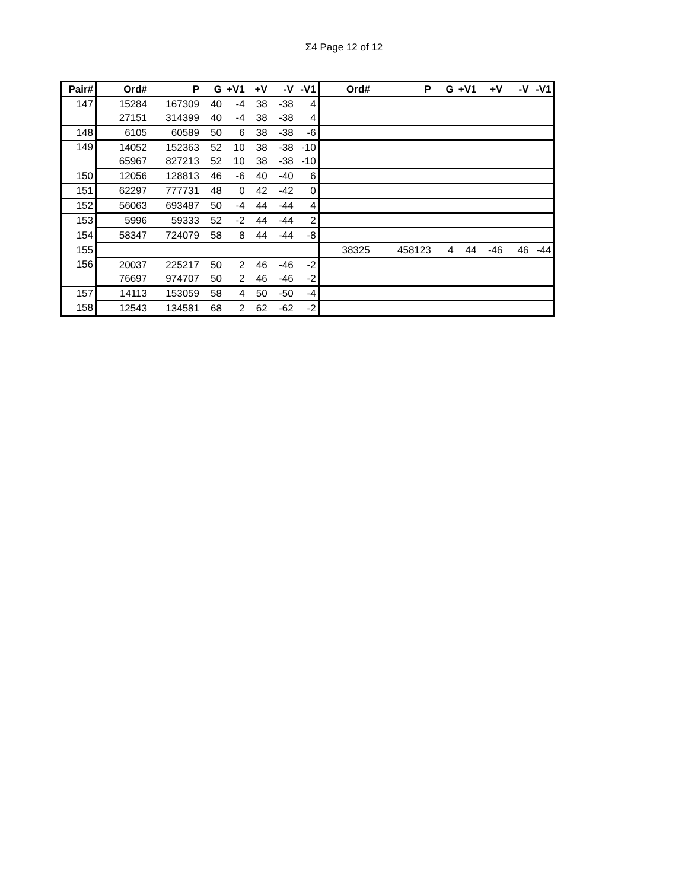Σ4 Page 12 of 12
| Pair# | Ord# | P | G | +V1 | +V | -V | -V1 | Ord# | P | G | +V1 | +V | -V | -V1 |
| --- | --- | --- | --- | --- | --- | --- | --- | --- | --- | --- | --- | --- | --- | --- |
| 147 | 15284 | 167309 | 40 | -4 | 38 | -38 | 4 | | | | | | | |
| | 27151 | 314399 | 40 | -4 | 38 | -38 | 4 | | | | | | | |
| 148 | 6105 | 60589 | 50 | 6 | 38 | -38 | -6 | | | | | | | |
| 149 | 14052 | 152363 | 52 | 10 | 38 | -38 | -10 | | | | | | | |
| | 65967 | 827213 | 52 | 10 | 38 | -38 | -10 | | | | | | | |
| 150 | 12056 | 128813 | 46 | -6 | 40 | -40 | 6 | | | | | | | |
| 151 | 62297 | 777731 | 48 | 0 | 42 | -42 | 0 | | | | | | | |
| 152 | 56063 | 693487 | 50 | -4 | 44 | -44 | 4 | | | | | | | |
| 153 | 5996 | 59333 | 52 | -2 | 44 | -44 | 2 | | | | | | | |
| 154 | 58347 | 724079 | 58 | 8 | 44 | -44 | -8 | | | | | | | |
| 155 | | | | | | | | 38325 | 458123 | 4 | 44 | -46 | 46 | -44 |
| 156 | 20037 | 225217 | 50 | 2 | 46 | -46 | -2 | | | | | | | |
| | 76697 | 974707 | 50 | 2 | 46 | -46 | -2 | | | | | | | |
| 157 | 14113 | 153059 | 58 | 4 | 50 | -50 | -4 | | | | | | | |
| 158 | 12543 | 134581 | 68 | 2 | 62 | -62 | -2 | | | | | | | |